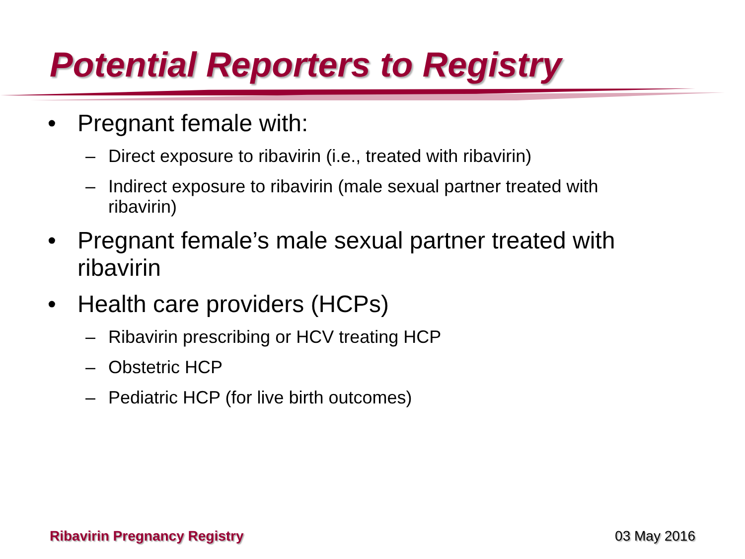Potential Reporters to Registry
• Pregnant female with:
– Direct exposure to ribavirin (i.e., treated with ribavirin)
– Indirect exposure to ribavirin (male sexual partner treated with ribavirin)
• Pregnant female’s male sexual partner treated with ribavirin
• Health care providers (HCPs)
– Ribavirin prescribing or HCV treating HCP
– Obstetric HCP
– Pediatric HCP (for live birth outcomes)
Ribavirin Pregnancy Registry 03 May 2016